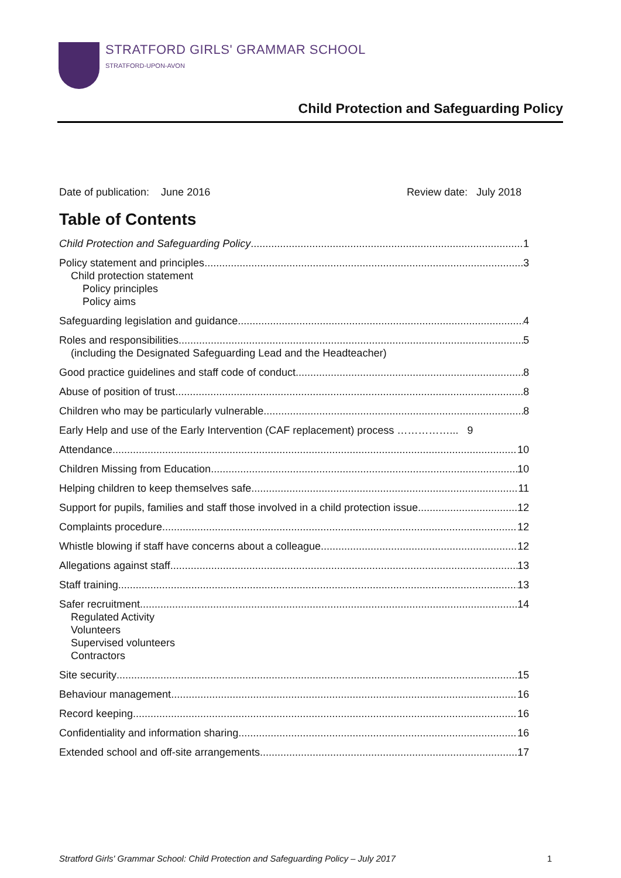STRATFORD GIRLS' GRAMMAR SCHOOL
STRATFORD-UPON-AVON
Child Protection and Safeguarding Policy
Date of publication: June 2016 Review date: July 2018
Table of Contents
Child Protection and Safeguarding Policy 1
Policy statement and principles 3
Child protection statement
Policy principles
Policy aims
Safeguarding legislation and guidance 4
Roles and responsibilities 5
(including the Designated Safeguarding Lead and the Headteacher)
Good practice guidelines and staff code of conduct 8
Abuse of position of trust 8
Children who may be particularly vulnerable 8
Early Help and use of the Early Intervention (CAF replacement) process ……………... 9
Attendance 10
Children Missing from Education 10
Helping children to keep themselves safe 11
Support for pupils, families and staff those involved in a child protection issue 12
Complaints procedure 12
Whistle blowing if staff have concerns about a colleague 12
Allegations against staff 13
Staff training 13
Safer recruitment 14
Regulated Activity
Volunteers
Supervised volunteers
Contractors
Site security 15
Behaviour management 16
Record keeping 16
Confidentiality and information sharing 16
Extended school and off-site arrangements 17
Stratford Girls' Grammar School: Child Protection and Safeguarding Policy – July 2017 1